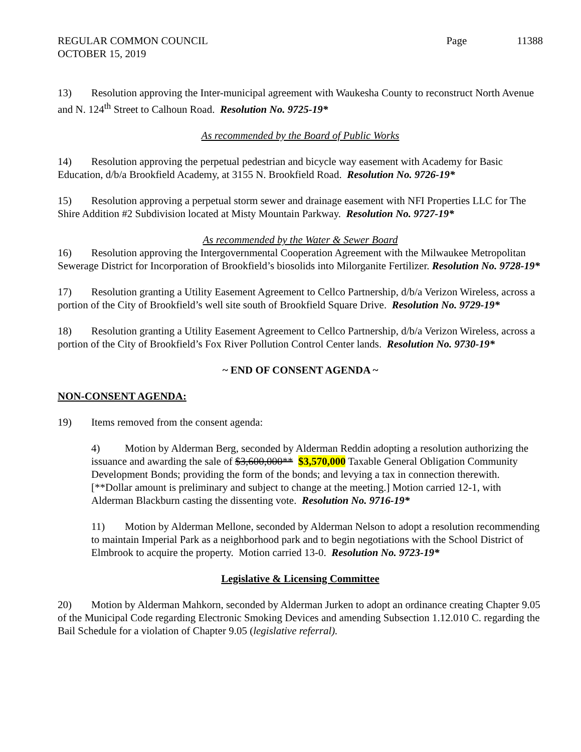REGULAR COMMON COUNCIL
OCTOBER 15, 2019
Page 11388
13) Resolution approving the Inter-municipal agreement with Waukesha County to reconstruct North Avenue and N. 124<sup>th</sup> Street to Calhoun Road. Resolution No. 9725-19*
As recommended by the Board of Public Works
14) Resolution approving the perpetual pedestrian and bicycle way easement with Academy for Basic Education, d/b/a Brookfield Academy, at 3155 N. Brookfield Road. Resolution No. 9726-19*
15) Resolution approving a perpetual storm sewer and drainage easement with NFI Properties LLC for The Shire Addition #2 Subdivision located at Misty Mountain Parkway. Resolution No. 9727-19*
As recommended by the Water & Sewer Board
16) Resolution approving the Intergovernmental Cooperation Agreement with the Milwaukee Metropolitan Sewerage District for Incorporation of Brookfield’s biosolids into Milorganite Fertilizer. Resolution No. 9728-19*
17) Resolution granting a Utility Easement Agreement to Cellco Partnership, d/b/a Verizon Wireless, across a portion of the City of Brookfield’s well site south of Brookfield Square Drive. Resolution No. 9729-19*
18) Resolution granting a Utility Easement Agreement to Cellco Partnership, d/b/a Verizon Wireless, across a portion of the City of Brookfield’s Fox River Pollution Control Center lands. Resolution No. 9730-19*
~ END OF CONSENT AGENDA ~
NON-CONSENT AGENDA:
19) Items removed from the consent agenda:
4) Motion by Alderman Berg, seconded by Alderman Reddin adopting a resolution authorizing the issuance and awarding the sale of $3,600,000** $3,570,000 Taxable General Obligation Community Development Bonds; providing the form of the bonds; and levying a tax in connection therewith. [**Dollar amount is preliminary and subject to change at the meeting.] Motion carried 12-1, with Alderman Blackburn casting the dissenting vote. Resolution No. 9716-19*
11) Motion by Alderman Mellone, seconded by Alderman Nelson to adopt a resolution recommending to maintain Imperial Park as a neighborhood park and to begin negotiations with the School District of Elmbrook to acquire the property. Motion carried 13-0. Resolution No. 9723-19*
Legislative & Licensing Committee
20) Motion by Alderman Mahkorn, seconded by Alderman Jurken to adopt an ordinance creating Chapter 9.05 of the Municipal Code regarding Electronic Smoking Devices and amending Subsection 1.12.010 C. regarding the Bail Schedule for a violation of Chapter 9.05 (legislative referral).